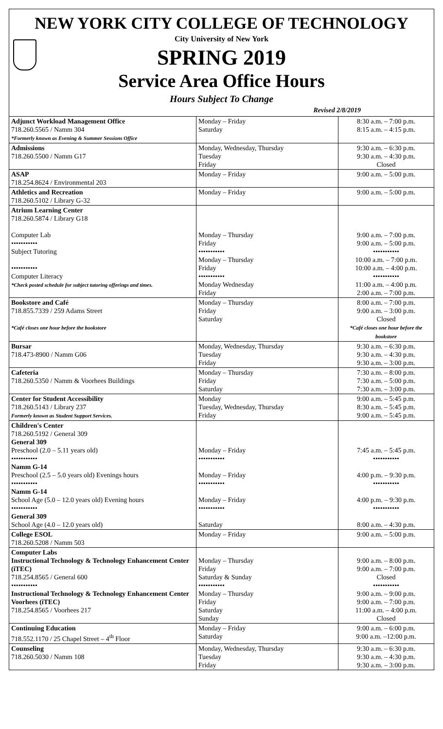NEW YORK CITY COLLEGE OF TECHNOLOGY
City University of New York
SPRING 2019
Service Area Office Hours
Hours Subject To Change
Revised 2/8/2019
| Adjunct Workload Management Office 718.260.5565 / Namm 304 *Formerly known as Evening & Summer Sessions Office | Monday – Friday Saturday | 8:30 a.m. – 7:00 p.m. 8:15 a.m. – 4:15 p.m. |
| Admissions 718.260.5500 / Namm G17 | Monday, Wednesday, Thursday Tuesday Friday | 9:30 a.m. – 6:30 p.m. 9:30 a.m. – 4:30 p.m. Closed |
| ASAP 718.254.8624 / Environmental 203 | Monday – Friday | 9:00 a.m. – 5:00 p.m. |
| Athletics and Recreation 718.260.5102 / Library G-32 | Monday – Friday | 9:00 a.m. – 5:00 p.m. |
| Atrium Learning Center 718.260.5874 / Library G18 Computer Lab ••••••••••• Subject Tutoring ••••••••••• Computer Literacy *Check posted schedule for subject tutoring offerings and times. | Monday – Thursday Friday ••••••••••• Monday – Thursday Friday ••••••••••• Monday Wednesday Friday | 9:00 a.m. – 7:00 p.m. 9:00 a.m. – 5:00 p.m. ••••••••••• 10:00 a.m. – 7:00 p.m. 10:00 a.m. – 4:00 p.m. ••••••••••• 11:00 a.m. – 4:00 p.m. 2:00 a.m. – 7:00 p.m. |
| Bookstore and Café 718.855.7339 / 259 Adams Street *Café closes one hour before the bookstore | Monday – Thursday Friday Saturday | 8:00 a.m. – 7:00 p.m. 9:00 a.m. – 3:00 p.m. Closed *Café closes one hour before the bookstore |
| Bursar 718.473-8900 / Namm G06 | Monday, Wednesday, Thursday Tuesday Friday | 9:30 a.m. – 6:30 p.m. 9:30 a.m. – 4:30 p.m. 9:30 a.m. – 3:00 p.m. |
| Cafeteria 718.260.5350 / Namm & Voorhees Buildings | Monday – Thursday Friday Saturday | 7:30 a.m. – 8:00 p.m. 7:30 a.m. – 5:00 p.m. 7:30 a.m. – 3:00 p.m. |
| Center for Student Accessibility 718.260.5143 / Library 237 Formerly known as Student Support Services. | Monday Tuesday, Wednesday, Thursday Friday | 9:00 a.m. – 5:45 p.m. 8:30 a.m. – 5:45 p.m. 9:00 a.m. – 5:45 p.m. |
| Children's Center 718.260.5192 / General 309 General 309 Preschool (2.0 – 5.11 years old) ••••••••••• Namm G-14 Preschool (2.5 – 5.0 years old) Evenings hours ••••••••••• Namm G-14 School Age (5.0 – 12.0 years old) Evening hours ••••••••••• General 309 School Age (4.0 – 12.0 years old) | Monday – Friday ••••••••••• Monday – Friday ••••••••••• Monday – Friday ••••••••••• Saturday | 7:45 a.m. – 5:45 p.m. ••••••••••• 4:00 p.m. – 9:30 p.m. ••••••••••• 4:00 p.m. – 9:30 p.m. ••••••••••• 8:00 a.m. – 4:30 p.m. |
| College ESOL 718.260.5208 / Namm 503 | Monday – Friday | 9:00 a.m. – 5:00 p.m. |
| Computer Labs Instructional Technology & Technology Enhancement Center (iTEC) 718.254.8565 / General 600 ••••••••••• Instructional Technology & Technology Enhancement Center Voorhees (iTEC) 718.254.8565 / Voorhees 217 | Monday – Thursday Friday Saturday & Sunday ••••••••••• Monday – Thursday Friday Saturday Sunday | 9:00 a.m. – 8:00 p.m. 9:00 a.m. – 7:00 p.m. Closed ••••••••••• 9:00 a.m. – 9:00 p.m. 9:00 a.m. – 7:00 p.m. 11:00 a.m. – 4:00 p.m. Closed |
| Continuing Education 718.552.1170 / 25 Chapel Street – 4<sup>th</sup> Floor | Monday – Friday Saturday | 9:00 a.m. – 6:00 p.m. 9:00 a.m. –12:00 p.m. |
| Counseling 718.260.5030 / Namm 108 | Monday, Wednesday, Thursday Tuesday Friday | 9:30 a.m. – 6:30 p.m. 9:30 a.m. – 4:30 p.m. 9:30 a.m. – 3:00 p.m. |